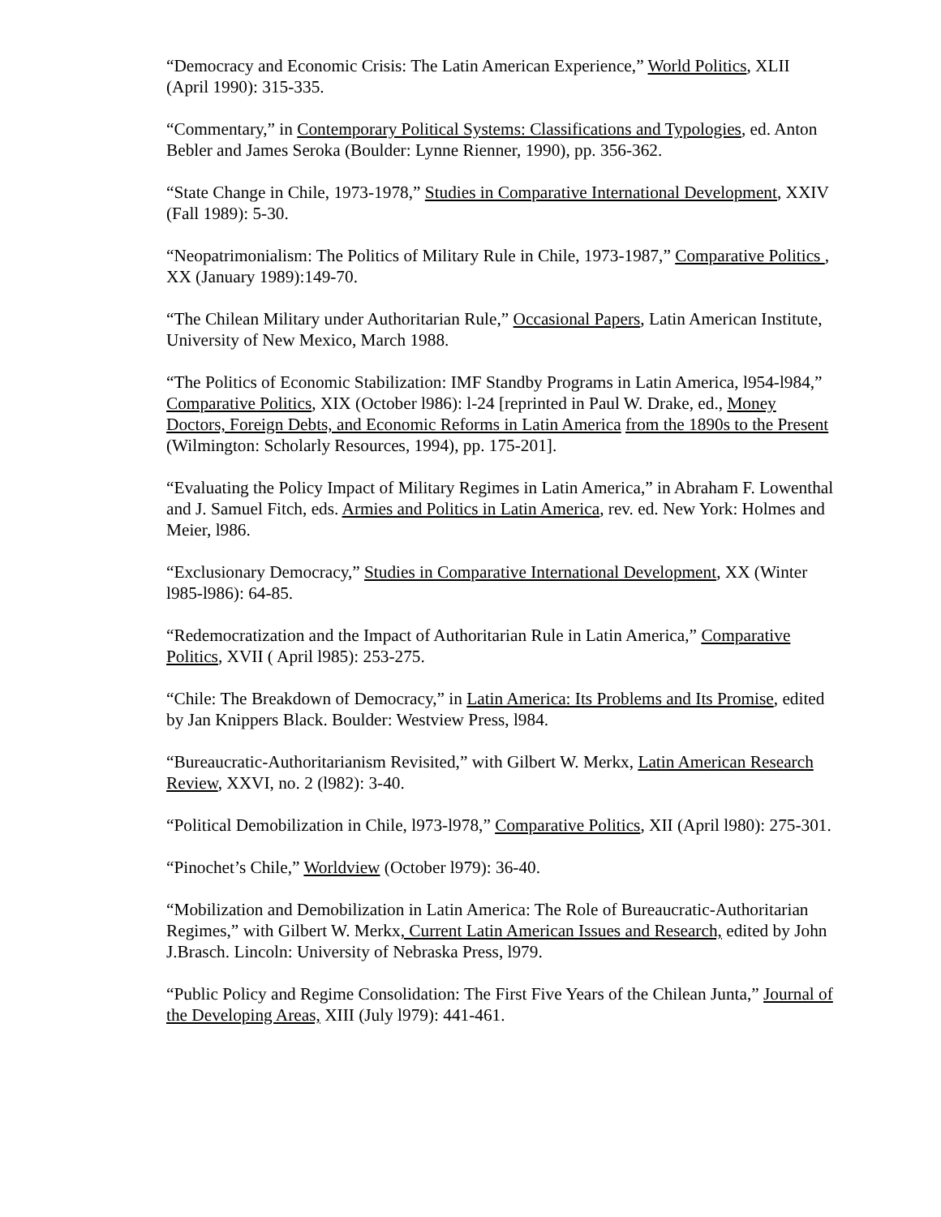“Democracy and Economic Crisis: The Latin American Experience,” World Politics, XLII (April 1990): 315-335.
“Commentary,” in Contemporary Political Systems: Classifications and Typologies, ed. Anton Bebler and James Seroka (Boulder: Lynne Rienner, 1990), pp. 356-362.
“State Change in Chile, 1973-1978,” Studies in Comparative International Development, XXIV (Fall 1989): 5-30.
“Neopatrimonialism: The Politics of Military Rule in Chile, 1973-1987,” Comparative Politics , XX (January 1989):149-70.
“The Chilean Military under Authoritarian Rule,” Occasional Papers, Latin American Institute, University of New Mexico, March 1988.
“The Politics of Economic Stabilization: IMF Standby Programs in Latin America, l954-l984,” Comparative Politics, XIX (October l986): l-24 [reprinted in Paul W. Drake, ed., Money Doctors, Foreign Debts, and Economic Reforms in Latin America from the 1890s to the Present (Wilmington: Scholarly Resources, 1994), pp. 175-201].
“Evaluating the Policy Impact of Military Regimes in Latin America,” in Abraham F. Lowenthal and J. Samuel Fitch, eds. Armies and Politics in Latin America, rev. ed. New York: Holmes and Meier, l986.
“Exclusionary Democracy,” Studies in Comparative International Development, XX (Winter l985-l986): 64-85.
“Redemocratization and the Impact of Authoritarian Rule in Latin America,” Comparative Politics, XVII ( April l985): 253-275.
“Chile: The Breakdown of Democracy,” in Latin America: Its Problems and Its Promise, edited by Jan Knippers Black. Boulder: Westview Press, l984.
“Bureaucratic-Authoritarianism Revisited,” with Gilbert W. Merkx, Latin American Research Review, XXVI, no. 2 (l982): 3-40.
“Political Demobilization in Chile, l973-l978,” Comparative Politics, XII (April l980): 275-301.
“Pinochet’s Chile,” Worldview (October l979): 36-40.
“Mobilization and Demobilization in Latin America: The Role of Bureaucratic-Authoritarian Regimes,” with Gilbert W. Merkx, Current Latin American Issues and Research, edited by John J.Brasch. Lincoln: University of Nebraska Press, l979.
“Public Policy and Regime Consolidation: The First Five Years of the Chilean Junta,” Journal of the Developing Areas, XIII (July l979): 441-461.